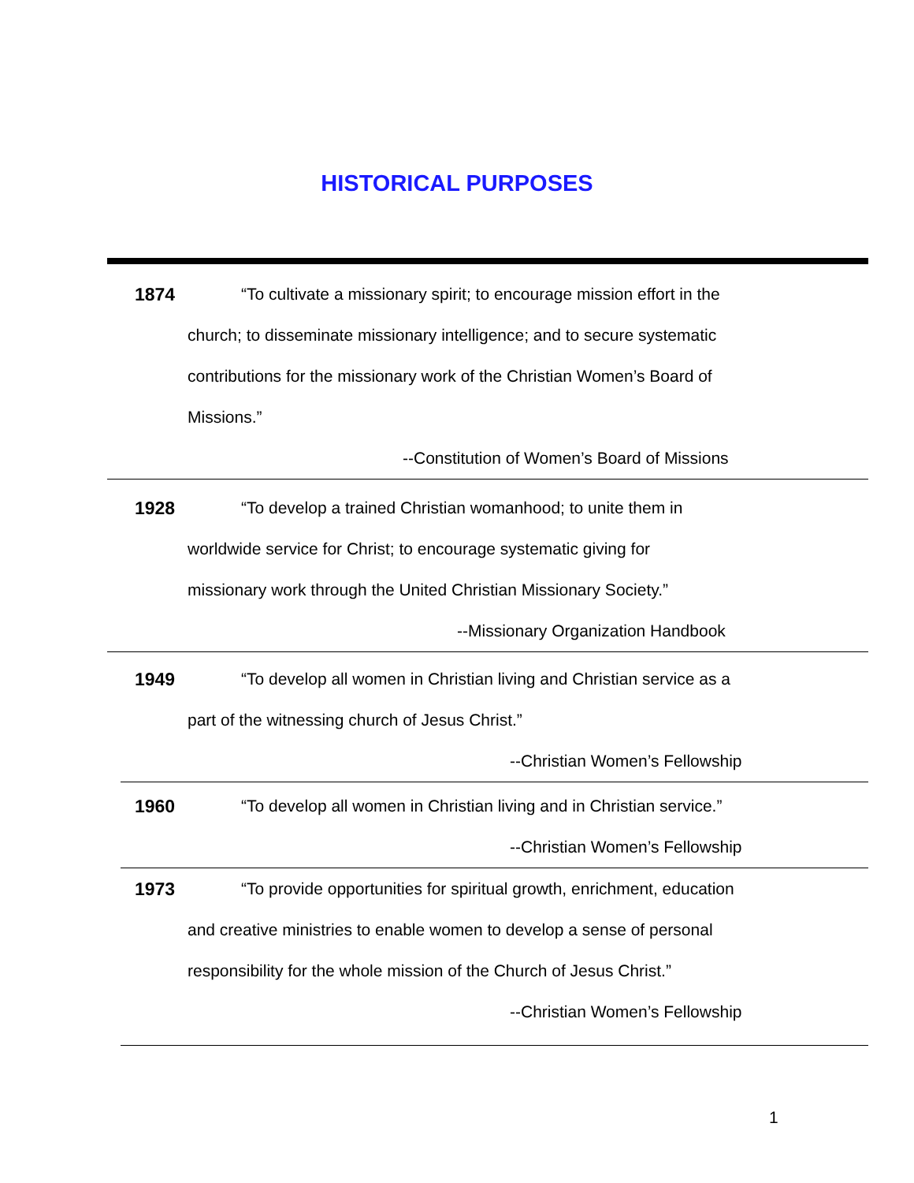HISTORICAL PURPOSES
1874 “To cultivate a missionary spirit; to encourage mission effort in the
church; to disseminate missionary intelligence; and to secure systematic
contributions for the missionary work of the Christian Women’s Board of
Missions.”
--Constitution of Women’s Board of Missions
1928 “To develop a trained Christian womanhood; to unite them in
worldwide service for Christ; to encourage systematic giving for
missionary work through the United Christian Missionary Society.”
--Missionary Organization Handbook
1949 “To develop all women in Christian living and Christian service as a
part of the witnessing church of Jesus Christ.”
--Christian Women’s Fellowship
1960 “To develop all women in Christian living and in Christian service.”
--Christian Women’s Fellowship
1973 “To provide opportunities for spiritual growth, enrichment, education
and creative ministries to enable women to develop a sense of personal
responsibility for the whole mission of the Church of Jesus Christ.”
--Christian Women’s Fellowship
1